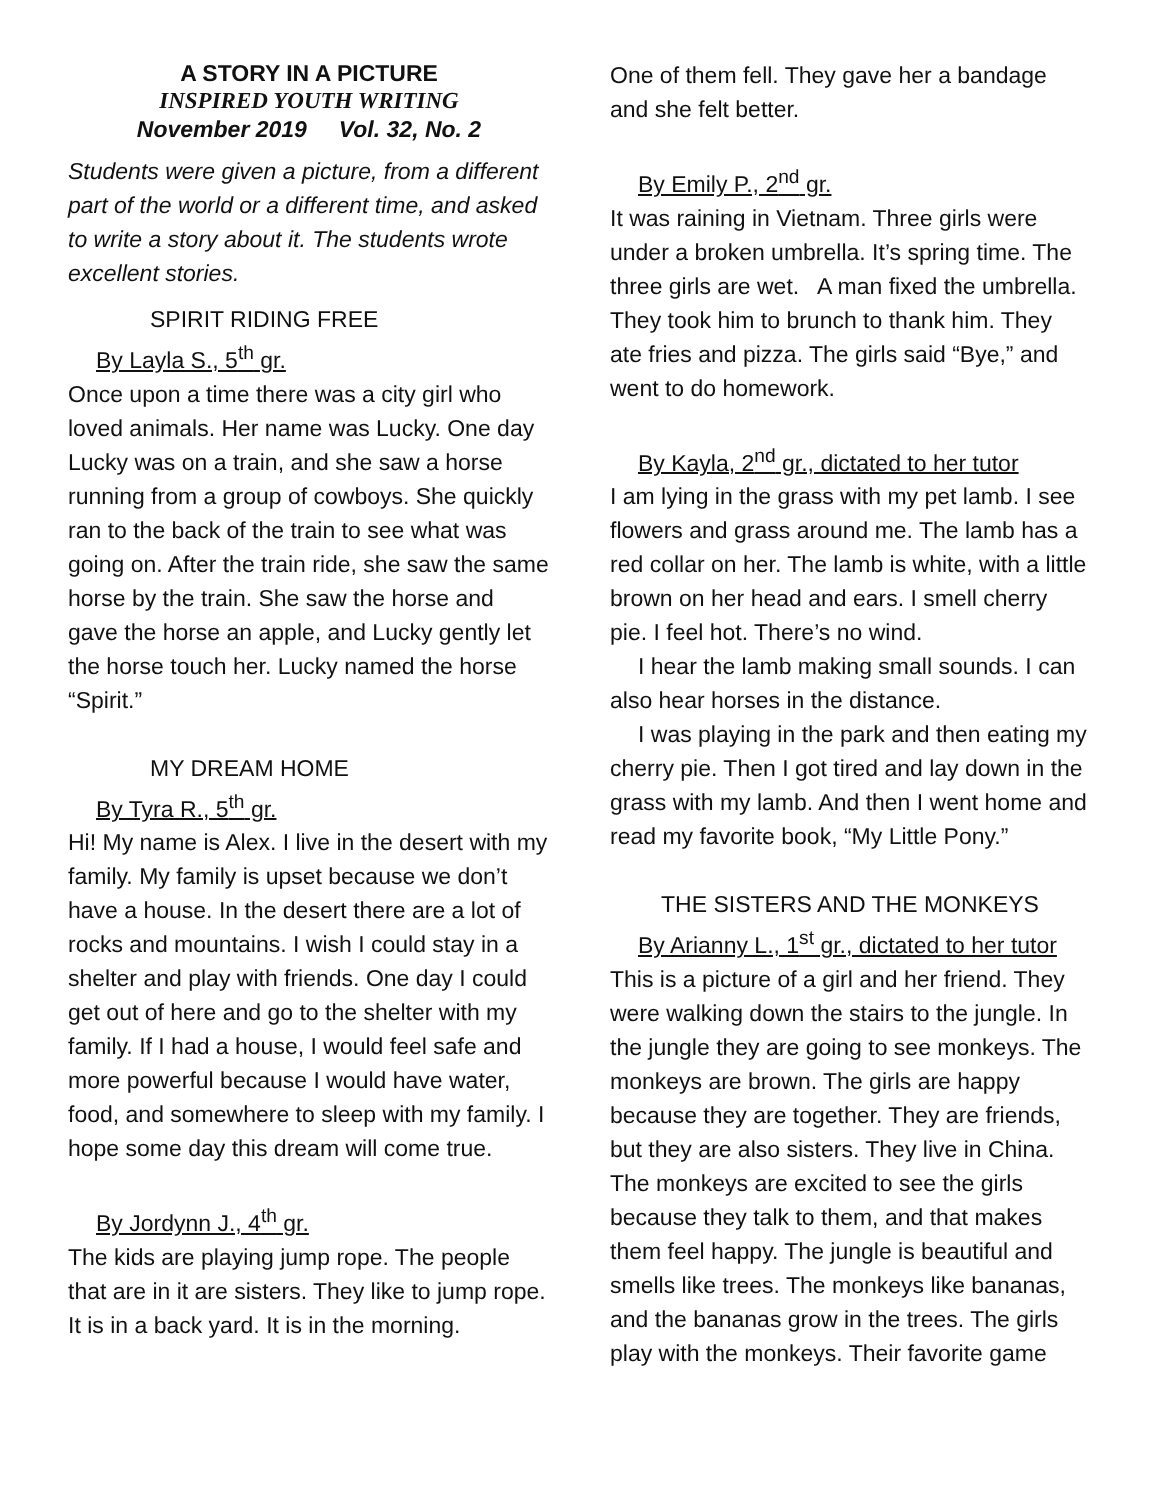A STORY IN A PICTURE
INSPIRED YOUTH WRITING
November 2019 Vol. 32, No. 2
Students were given a picture, from a different part of the world or a different time, and asked to write a story about it. The students wrote excellent stories.
SPIRIT RIDING FREE
By Layla S., 5<sup>th</sup> gr.
Once upon a time there was a city girl who loved animals. Her name was Lucky. One day Lucky was on a train, and she saw a horse running from a group of cowboys. She quickly ran to the back of the train to see what was going on. After the train ride, she saw the same horse by the train. She saw the horse and gave the horse an apple, and Lucky gently let the horse touch her. Lucky named the horse “Spirit.”
MY DREAM HOME
By Tyra R., 5<sup>th</sup> gr.
Hi! My name is Alex. I live in the desert with my family. My family is upset because we don’t have a house. In the desert there are a lot of rocks and mountains. I wish I could stay in a shelter and play with friends. One day I could get out of here and go to the shelter with my family. If I had a house, I would feel safe and more powerful because I would have water, food, and somewhere to sleep with my family. I hope some day this dream will come true.
By Jordynn J., 4<sup>th</sup> gr.
The kids are playing jump rope. The people that are in it are sisters. They like to jump rope. It is in a back yard. It is in the morning.
One of them fell. They gave her a bandage and she felt better.
By Emily P., 2<sup>nd</sup> gr.
It was raining in Vietnam. Three girls were under a broken umbrella. It’s spring time. The three girls are wet. A man fixed the umbrella. They took him to brunch to thank him. They ate fries and pizza. The girls said “Bye,” and went to do homework.
By Kayla, 2<sup>nd</sup> gr., dictated to her tutor
I am lying in the grass with my pet lamb. I see flowers and grass around me. The lamb has a red collar on her. The lamb is white, with a little brown on her head and ears. I smell cherry pie. I feel hot. There’s no wind.
I hear the lamb making small sounds. I can also hear horses in the distance.
I was playing in the park and then eating my cherry pie. Then I got tired and lay down in the grass with my lamb. And then I went home and read my favorite book, “My Little Pony.”
THE SISTERS AND THE MONKEYS
By Arianny L., 1<sup>st</sup> gr., dictated to her tutor
This is a picture of a girl and her friend. They were walking down the stairs to the jungle. In the jungle they are going to see monkeys. The monkeys are brown. The girls are happy because they are together. They are friends, but they are also sisters. They live in China. The monkeys are excited to see the girls because they talk to them, and that makes them feel happy. The jungle is beautiful and smells like trees. The monkeys like bananas, and the bananas grow in the trees. The girls play with the monkeys. Their favorite game